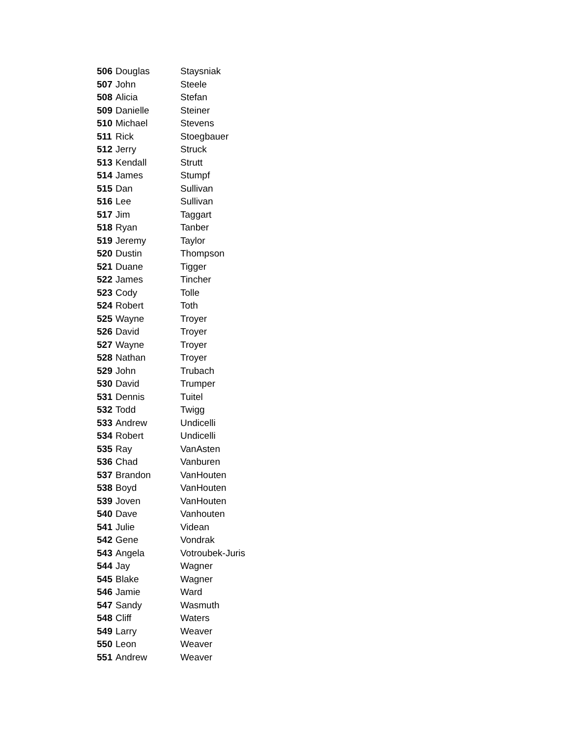| 506 | Douglas | Staysniak |
| 507 | John | Steele |
| 508 | Alicia | Stefan |
| 509 | Danielle | Steiner |
| 510 | Michael | Stevens |
| 511 | Rick | Stoegbauer |
| 512 | Jerry | Struck |
| 513 | Kendall | Strutt |
| 514 | James | Stumpf |
| 515 | Dan | Sullivan |
| 516 | Lee | Sullivan |
| 517 | Jim | Taggart |
| 518 | Ryan | Tanber |
| 519 | Jeremy | Taylor |
| 520 | Dustin | Thompson |
| 521 | Duane | Tigger |
| 522 | James | Tincher |
| 523 | Cody | Tolle |
| 524 | Robert | Toth |
| 525 | Wayne | Troyer |
| 526 | David | Troyer |
| 527 | Wayne | Troyer |
| 528 | Nathan | Troyer |
| 529 | John | Trubach |
| 530 | David | Trumper |
| 531 | Dennis | Tuitel |
| 532 | Todd | Twigg |
| 533 | Andrew | Undicelli |
| 534 | Robert | Undicelli |
| 535 | Ray | VanAsten |
| 536 | Chad | Vanburen |
| 537 | Brandon | VanHouten |
| 538 | Boyd | VanHouten |
| 539 | Joven | VanHouten |
| 540 | Dave | Vanhouten |
| 541 | Julie | Videan |
| 542 | Gene | Vondrak |
| 543 | Angela | Votroubek-Juris |
| 544 | Jay | Wagner |
| 545 | Blake | Wagner |
| 546 | Jamie | Ward |
| 547 | Sandy | Wasmuth |
| 548 | Cliff | Waters |
| 549 | Larry | Weaver |
| 550 | Leon | Weaver |
| 551 | Andrew | Weaver |